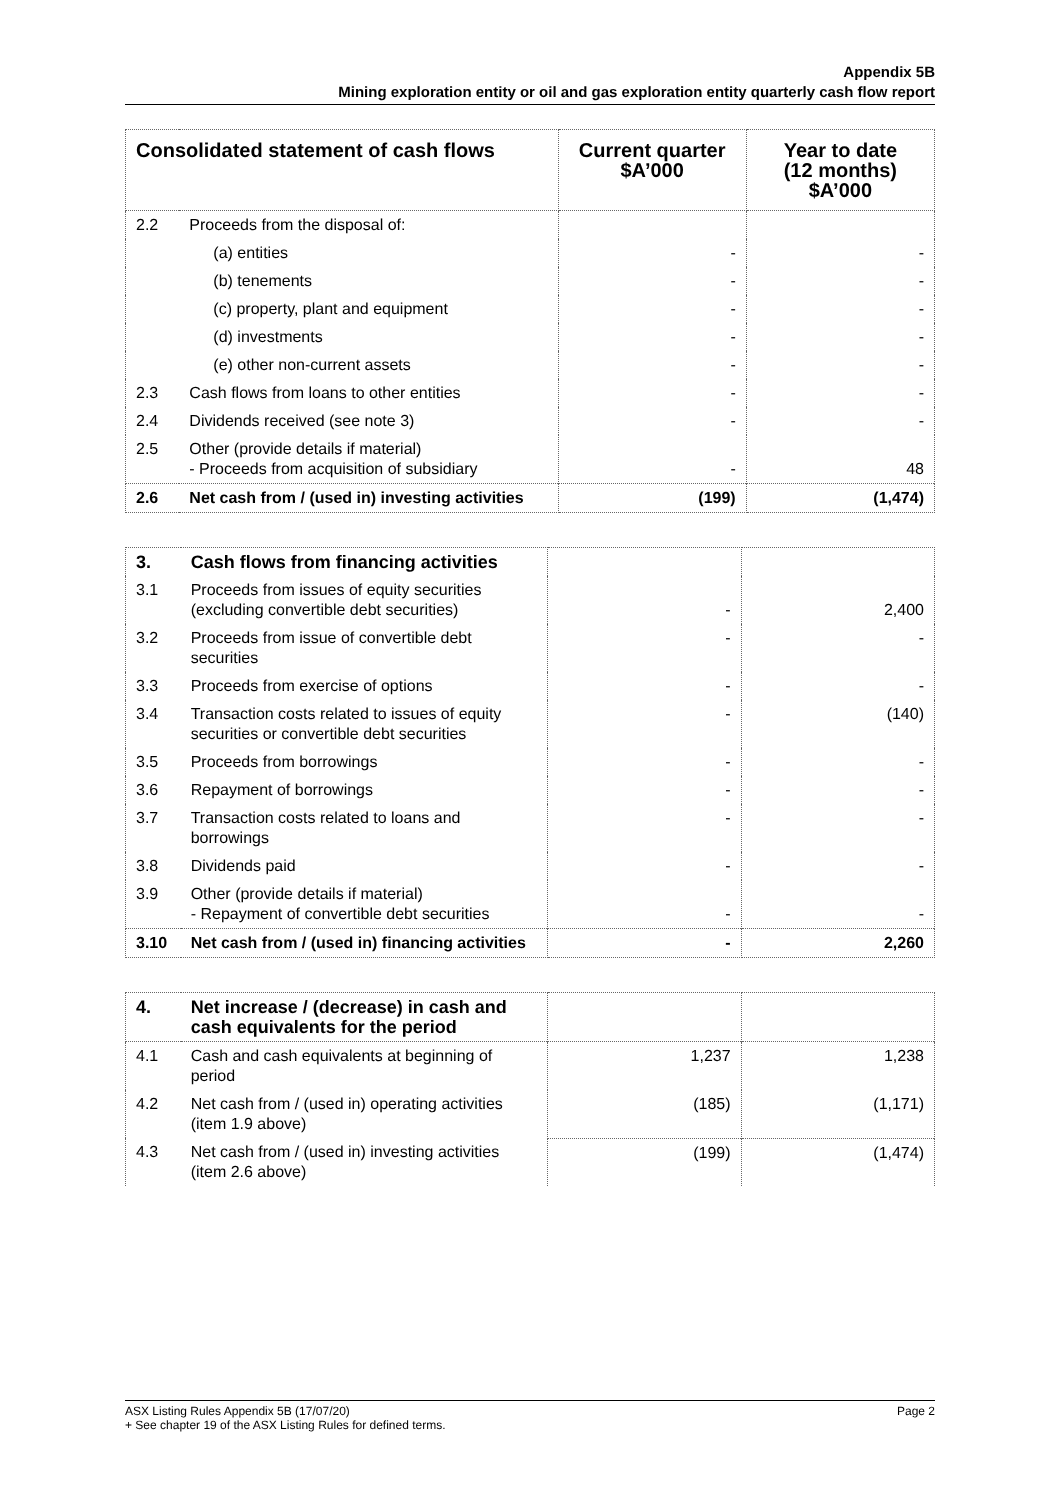Appendix 5B
Mining exploration entity or oil and gas exploration entity quarterly cash flow report
| Consolidated statement of cash flows | | Current quarter $A’000 | Year to date (12 months) $A’000 |
| --- | --- | --- | --- |
| 2.2 | Proceeds from the disposal of: | | |
| | (a) entities | - | - |
| | (b) tenements | - | - |
| | (c) property, plant and equipment | - | - |
| | (d) investments | - | - |
| | (e) other non-current assets | - | - |
| 2.3 | Cash flows from loans to other entities | - | - |
| 2.4 | Dividends received (see note 3) | - | - |
| 2.5 | Other (provide details if material) - Proceeds from acquisition of subsidiary | - | 48 |
| 2.6 | Net cash from / (used in) investing activities | (199) | (1,474) |
| 3. | Cash flows from financing activities | | |
| 3.1 | Proceeds from issues of equity securities (excluding convertible debt securities) | - | 2,400 |
| 3.2 | Proceeds from issue of convertible debt securities | - | - |
| 3.3 | Proceeds from exercise of options | - | - |
| 3.4 | Transaction costs related to issues of equity securities or convertible debt securities | - | (140) |
| 3.5 | Proceeds from borrowings | - | - |
| 3.6 | Repayment of borrowings | - | - |
| 3.7 | Transaction costs related to loans and borrowings | - | - |
| 3.8 | Dividends paid | - | - |
| 3.9 | Other (provide details if material) - Repayment of convertible debt securities | - | - |
| 3.10 | Net cash from / (used in) financing activities | - | 2,260 |
| 4. | Net increase / (decrease) in cash and cash equivalents for the period | | |
| 4.1 | Cash and cash equivalents at beginning of period | 1,237 | 1,238 |
| 4.2 | Net cash from / (used in) operating activities (item 1.9 above) | (185) | (1,171) |
| 4.3 | Net cash from / (used in) investing activities (item 2.6 above) | (199) | (1,474) |
ASX Listing Rules Appendix 5B (17/07/20)
+ See chapter 19 of the ASX Listing Rules for defined terms.
Page 2